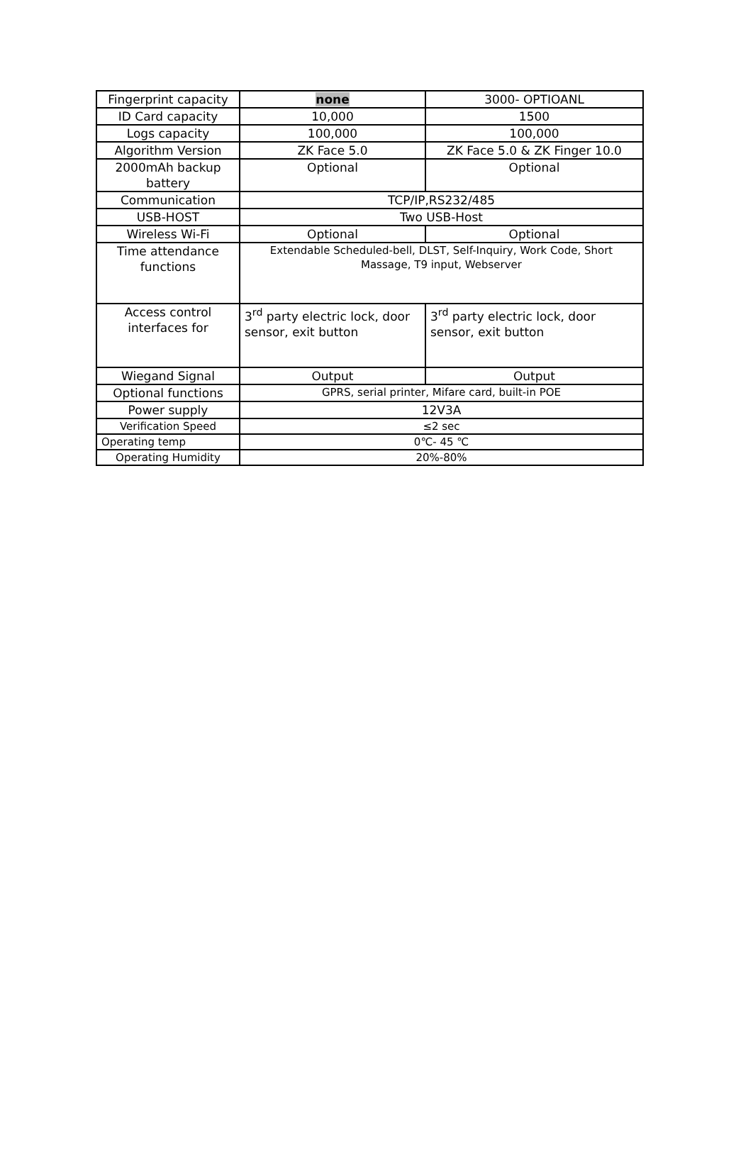| Fingerprint capacity | none | 3000- OPTIOANL |
| ID Card capacity | 10,000 | 1500 |
| Logs capacity | 100,000 | 100,000 |
| Algorithm Version | ZK Face 5.0 | ZK Face 5.0 & ZK Finger 10.0 |
| 2000mAh backup battery | Optional | Optional |
| Communication | TCP/IP,RS232/485 | |
| USB-HOST | Two USB-Host | |
| Wireless Wi-Fi | Optional | Optional |
| Time attendance functions | Extendable Scheduled-bell, DLST, Self-Inquiry, Work Code, Short Massage, T9 input, Webserver | |
| Access control interfaces for | 3<sup>rd</sup> party electric lock, door sensor, exit button | 3<sup>rd</sup> party electric lock, door sensor, exit button |
| Wiegand Signal | Output | Output |
| Optional functions | GPRS, serial printer, Mifare card, built-in POE | |
| Power supply | 12V3A | |
| Verification Speed | ≤2 sec | |
| Operating temp | 0℃- 45 ℃ | |
| Operating Humidity | 20%-80% | |